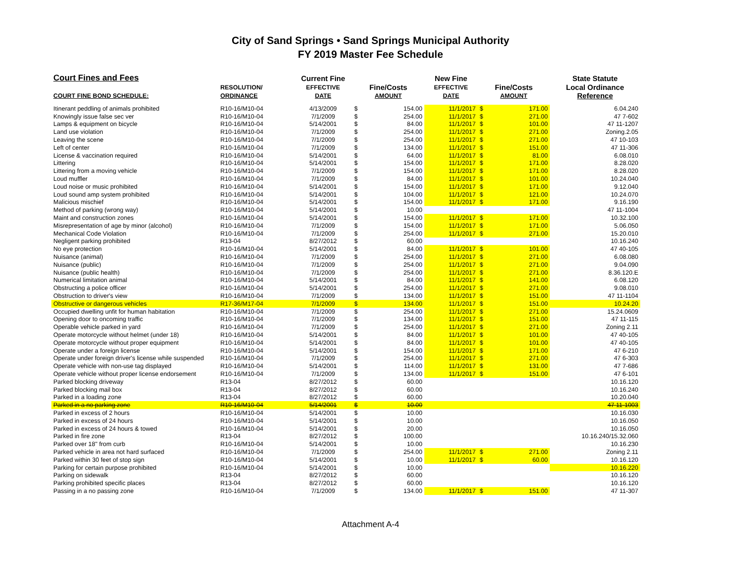City of Sand Springs • Sand Springs Municipal Authority
FY 2019 Master Fee Schedule
| Court Fines and Fees | | Current Fine | | | New Fine | | | State Statute |
| --- | --- | --- | --- | --- | --- | --- | --- | --- |
| | RESOLUTION/ | EFFECTIVE | Fine/Costs | | EFFECTIVE | Fine/Costs | | Local Ordinance |
| COURT FINE BOND SCHEDULE: | ORDINANCE | DATE | AMOUNT | | DATE | AMOUNT | | Reference |
| Itinerant peddling of animals prohibited | R10-16/M10-04 | 4/13/2009 | $ | 154.00 | 11/1/2017 | $ | 171.00 | 6.04.240 |
| Knowingly issue false sec ver | R10-16/M10-04 | 7/1/2009 | $ | 254.00 | 11/1/2017 | $ | 271.00 | 47 7-602 |
| Lamps & equipment on bicycle | R10-16/M10-04 | 5/14/2001 | $ | 84.00 | 11/1/2017 | $ | 101.00 | 47 11-1207 |
| Land use violation | R10-16/M10-04 | 7/1/2009 | $ | 254.00 | 11/1/2017 | $ | 271.00 | Zoning.2.05 |
| Leaving the scene | R10-16/M10-04 | 7/1/2009 | $ | 254.00 | 11/1/2017 | $ | 271.00 | 47 10-103 |
| Left of center | R10-16/M10-04 | 7/1/2009 | $ | 134.00 | 11/1/2017 | $ | 151.00 | 47 11-306 |
| License & vaccination required | R10-16/M10-04 | 5/14/2001 | $ | 64.00 | 11/1/2017 | $ | 81.00 | 6.08.010 |
| Littering | R10-16/M10-04 | 5/14/2001 | $ | 154.00 | 11/1/2017 | $ | 171.00 | 8.28.020 |
| Littering from a moving vehicle | R10-16/M10-04 | 7/1/2009 | $ | 154.00 | 11/1/2017 | $ | 171.00 | 8.28.020 |
| Loud muffler | R10-16/M10-04 | 7/1/2009 | $ | 84.00 | 11/1/2017 | $ | 101.00 | 10.24.040 |
| Loud noise or music prohibited | R10-16/M10-04 | 5/14/2001 | $ | 154.00 | 11/1/2017 | $ | 171.00 | 9.12.040 |
| Loud sound amp system prohibited | R10-16/M10-04 | 5/14/2001 | $ | 104.00 | 11/1/2017 | $ | 121.00 | 10.24.070 |
| Malicious mischief | R10-16/M10-04 | 5/14/2001 | $ | 154.00 | 11/1/2017 | $ | 171.00 | 9.16.190 |
| Method of parking (wrong way) | R10-16/M10-04 | 5/14/2001 | $ | 10.00 | | | | 47 11-1004 |
| Maint and construction zones | R10-16/M10-04 | 5/14/2001 | $ | 154.00 | 11/1/2017 | $ | 171.00 | 10.32.100 |
| Misrepresentation of age by minor (alcohol) | R10-16/M10-04 | 7/1/2009 | $ | 154.00 | 11/1/2017 | $ | 171.00 | 5.06.050 |
| Mechanical Code Violation | R10-16/M10-04 | 7/1/2009 | $ | 254.00 | 11/1/2017 | $ | 271.00 | 15.20.010 |
| Negligent parking prohibited | R13-04 | 8/27/2012 | $ | 60.00 | | | | 10.16.240 |
| No eye protection | R10-16/M10-04 | 5/14/2001 | $ | 84.00 | 11/1/2017 | $ | 101.00 | 47 40-105 |
| Nuisance (animal) | R10-16/M10-04 | 7/1/2009 | $ | 254.00 | 11/1/2017 | $ | 271.00 | 6.08.080 |
| Nuisance (public) | R10-16/M10-04 | 7/1/2009 | $ | 254.00 | 11/1/2017 | $ | 271.00 | 9.04.090 |
| Nuisance (public health) | R10-16/M10-04 | 7/1/2009 | $ | 254.00 | 11/1/2017 | $ | 271.00 | 8.36.120.E |
| Numerical limitation animal | R10-16/M10-04 | 5/14/2001 | $ | 84.00 | 11/1/2017 | $ | 141.00 | 6.08.120 |
| Obstructing a police officer | R10-16/M10-04 | 5/14/2001 | $ | 254.00 | 11/1/2017 | $ | 271.00 | 9.08.010 |
| Obstruction to driver's view | R10-16/M10-04 | 7/1/2009 | $ | 134.00 | 11/1/2017 | $ | 151.00 | 47 11-1104 |
| Obstructive or dangerous vehicles | R17-36/M17-04 | 7/1/2009 | $ | 134.00 | 11/1/2017 | $ | 151.00 | 10.24.20 |
| Occupied dwelling unfit for human habitation | R10-16/M10-04 | 7/1/2009 | $ | 254.00 | 11/1/2017 | $ | 271.00 | 15.24.0609 |
| Opening door to oncoming traffic | R10-16/M10-04 | 7/1/2009 | $ | 134.00 | 11/1/2017 | $ | 151.00 | 47 11-115 |
| Operable vehicle parked in yard | R10-16/M10-04 | 7/1/2009 | $ | 254.00 | 11/1/2017 | $ | 271.00 | Zoning 2.11 |
| Operate motorcycle without helmet (under 18) | R10-16/M10-04 | 5/14/2001 | $ | 84.00 | 11/1/2017 | $ | 101.00 | 47 40-105 |
| Operate motorcycle without proper equipment | R10-16/M10-04 | 5/14/2001 | $ | 84.00 | 11/1/2017 | $ | 101.00 | 47 40-105 |
| Operate under a foreign license | R10-16/M10-04 | 5/14/2001 | $ | 154.00 | 11/1/2017 | $ | 171.00 | 47 6-210 |
| Operate under foreign driver's license while suspended | R10-16/M10-04 | 7/1/2009 | $ | 254.00 | 11/1/2017 | $ | 271.00 | 47 6-303 |
| Operate vehicle with non-use tag displayed | R10-16/M10-04 | 5/14/2001 | $ | 114.00 | 11/1/2017 | $ | 131.00 | 47 7-686 |
| Operate vehicle without proper license endorsement | R10-16/M10-04 | 7/1/2009 | $ | 134.00 | 11/1/2017 | $ | 151.00 | 47 6-101 |
| Parked blocking driveway | R13-04 | 8/27/2012 | $ | 60.00 | | | | 10.16.120 |
| Parked blocking mail box | R13-04 | 8/27/2012 | $ | 60.00 | | | | 10.16.240 |
| Parked in a loading zone | R13-04 | 8/27/2012 | $ | 60.00 | | | | 10.20.040 |
| Parked in a no parking zone | R10-16/M10-04 | 5/14/2001 | $ | 10.00 | | | | 47 11-1003 |
| Parked in excess of 2 hours | R10-16/M10-04 | 5/14/2001 | $ | 10.00 | | | | 10.16.030 |
| Parked in excess of 24 hours | R10-16/M10-04 | 5/14/2001 | $ | 10.00 | | | | 10.16.050 |
| Parked in excess of 24 hours & towed | R10-16/M10-04 | 5/14/2001 | $ | 20.00 | | | | 10.16.050 |
| Parked in fire zone | R13-04 | 8/27/2012 | $ | 100.00 | | | | 10.16.240/15.32.060 |
| Parked over 18" from curb | R10-16/M10-04 | 5/14/2001 | $ | 10.00 | | | | 10.16.230 |
| Parked vehicle in area not hard surfaced | R10-16/M10-04 | 7/1/2009 | $ | 254.00 | 11/1/2017 | $ | 271.00 | Zoning 2.11 |
| Parked within 30 feet of stop sign | R10-16/M10-04 | 5/14/2001 | $ | 10.00 | 11/1/2017 | $ | 60.00 | 10.16.120 |
| Parking for certain purpose prohibited | R10-16/M10-04 | 5/14/2001 | $ | 10.00 | | | | 10.16.220 |
| Parking on sidewalk | R13-04 | 8/27/2012 | $ | 60.00 | | | | 10.16.120 |
| Parking prohibited specific places | R13-04 | 8/27/2012 | $ | 60.00 | | | | 10.16.120 |
| Passing in a no passing zone | R10-16/M10-04 | 7/1/2009 | $ | 134.00 | 11/1/2017 | $ | 151.00 | 47 11-307 |
Attachment A-4